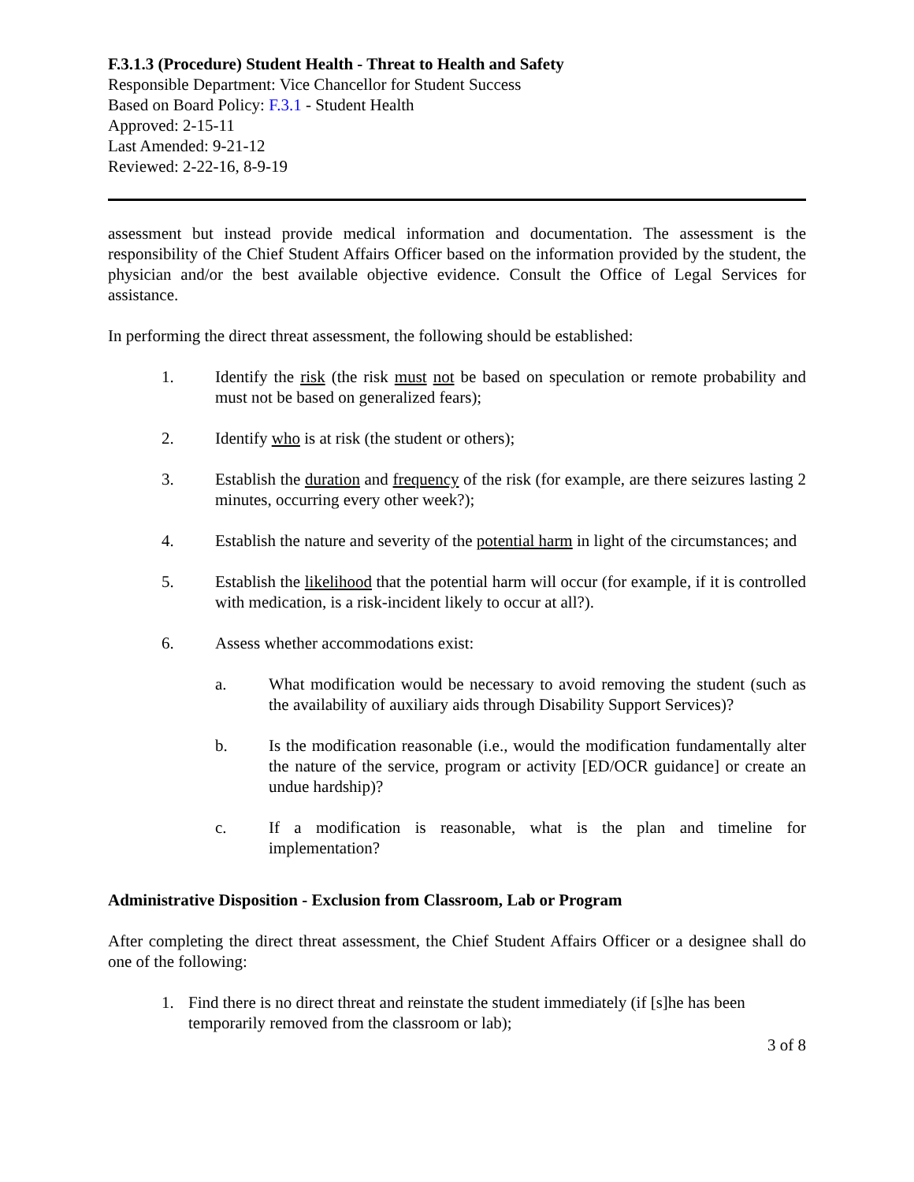F.3.1.3 (Procedure) Student Health - Threat to Health and Safety
Responsible Department: Vice Chancellor for Student Success
Based on Board Policy: F.3.1 - Student Health
Approved: 2-15-11
Last Amended: 9-21-12
Reviewed: 2-22-16, 8-9-19
assessment but instead provide medical information and documentation. The assessment is the responsibility of the Chief Student Affairs Officer based on the information provided by the student, the physician and/or the best available objective evidence. Consult the Office of Legal Services for assistance.
In performing the direct threat assessment, the following should be established:
1. Identify the risk (the risk must not be based on speculation or remote probability and must not be based on generalized fears);
2. Identify who is at risk (the student or others);
3. Establish the duration and frequency of the risk (for example, are there seizures lasting 2 minutes, occurring every other week?);
4. Establish the nature and severity of the potential harm in light of the circumstances; and
5. Establish the likelihood that the potential harm will occur (for example, if it is controlled with medication, is a risk-incident likely to occur at all?).
6. Assess whether accommodations exist:
a. What modification would be necessary to avoid removing the student (such as the availability of auxiliary aids through Disability Support Services)?
b. Is the modification reasonable (i.e., would the modification fundamentally alter the nature of the service, program or activity [ED/OCR guidance] or create an undue hardship)?
c. If a modification is reasonable, what is the plan and timeline for implementation?
Administrative Disposition - Exclusion from Classroom, Lab or Program
After completing the direct threat assessment, the Chief Student Affairs Officer or a designee shall do one of the following:
1. Find there is no direct threat and reinstate the student immediately (if [s]he has been temporarily removed from the classroom or lab);
3 of 8